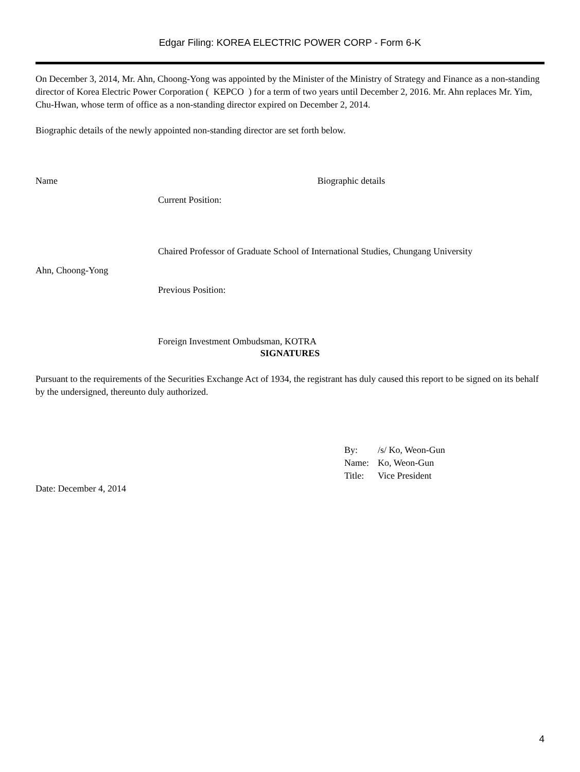Edgar Filing: KOREA ELECTRIC POWER CORP - Form 6-K
On December 3, 2014, Mr. Ahn, Choong-Yong was appointed by the Minister of the Ministry of Strategy and Finance as a non-standing director of Korea Electric Power Corporation ( KEPCO ) for a term of two years until December 2, 2016. Mr. Ahn replaces Mr. Yim, Chu-Hwan, whose term of office as a non-standing director expired on December 2, 2014.
Biographic details of the newly appointed non-standing director are set forth below.
| Name | Biographic details |
| | Current Position: |
| | Chaired Professor of Graduate School of International Studies, Chungang University |
| Ahn, Choong-Yong | |
| | Previous Position: |
| | Foreign Investment Ombudsman, KOTRA |
SIGNATURES
Pursuant to the requirements of the Securities Exchange Act of 1934, the registrant has duly caused this report to be signed on its behalf by the undersigned, thereunto duly authorized.
| By: | /s/ Ko, Weon-Gun |
| Name: | Ko, Weon-Gun |
| Title: | Vice President |
Date: December 4, 2014
4